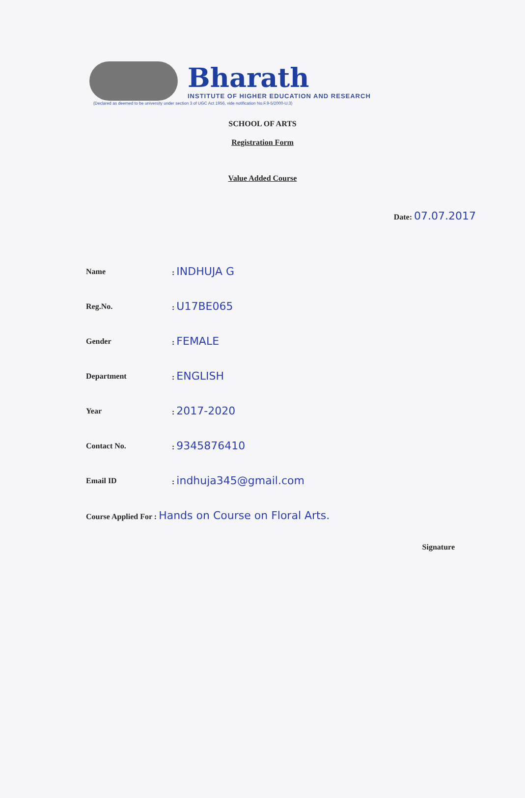Bharath
INSTITUTE OF HIGHER EDUCATION AND RESEARCH
(Declared as deemed to be university under section 3 of UGC Act 1956, vide notification No.F.9-5/2000-U.3)
SCHOOL OF ARTS
Registration Form
Value Added Course
Date: 07.07.2017
Name: INDHUJA G
Reg.No.: U17BE065
Gender: FEMALE
Department: ENGLISH
Year: 2017-2020
Contact No.: 9345876410
Email ID: indhuja345@gmail.com
Course Applied For : Hands on Course on Floral Arts.
Signature